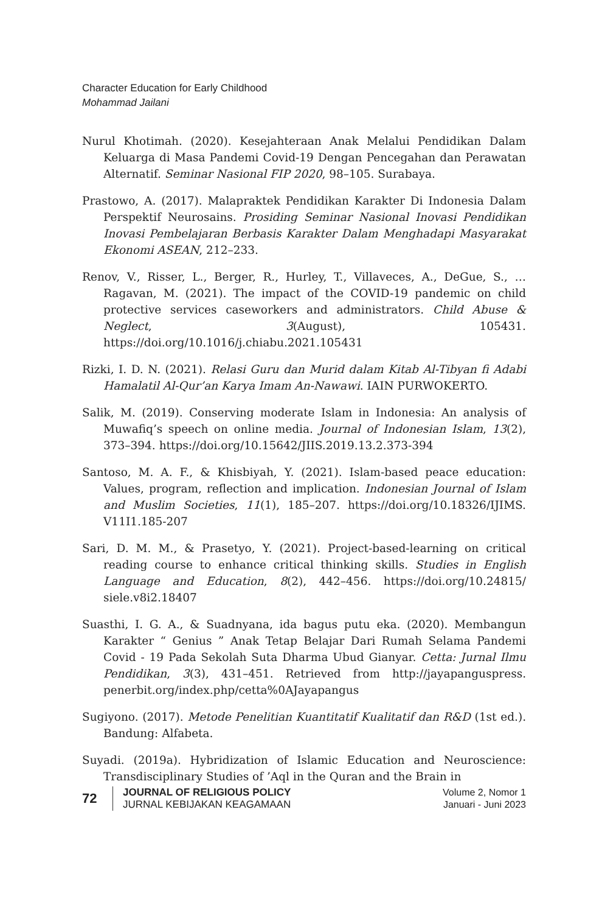Character Education for Early Childhood
Mohammad Jailani
Nurul Khotimah. (2020). Kesejahteraan Anak Melalui Pendidikan Dalam Keluarga di Masa Pandemi Covid-19 Dengan Pencegahan dan Perawatan Alternatif. Seminar Nasional FIP 2020, 98–105. Surabaya.
Prastowo, A. (2017). Malapraktek Pendidikan Karakter Di Indonesia Dalam Perspektif Neurosains. Prosiding Seminar Nasional Inovasi Pendidikan Inovasi Pembelajaran Berbasis Karakter Dalam Menghadapi Masyarakat Ekonomi ASEAN, 212–233.
Renov, V., Risser, L., Berger, R., Hurley, T., Villaveces, A., DeGue, S., … Ragavan, M. (2021). The impact of the COVID-19 pandemic on child protective services caseworkers and administrators. Child Abuse & Neglect, 3(August), 105431. https://doi.org/10.1016/j.chiabu.2021.105431
Rizki, I. D. N. (2021). Relasi Guru dan Murid dalam Kitab Al-Tibyan fi Adabi Hamalatil Al-Qur’an Karya Imam An-Nawawi. IAIN PURWOKERTO.
Salik, M. (2019). Conserving moderate Islam in Indonesia: An analysis of Muwafiq’s speech on online media. Journal of Indonesian Islam, 13(2), 373–394. https://doi.org/10.15642/JIIS.2019.13.2.373-394
Santoso, M. A. F., & Khisbiyah, Y. (2021). Islam-based peace education: Values, program, reflection and implication. Indonesian Journal of Islam and Muslim Societies, 11(1), 185–207. https://doi.org/10.18326/IJIMS. V11I1.185-207
Sari, D. M. M., & Prasetyo, Y. (2021). Project-based-learning on critical reading course to enhance critical thinking skills. Studies in English Language and Education, 8(2), 442–456. https://doi.org/10.24815/ siele.v8i2.18407
Suasthi, I. G. A., & Suadnyana, ida bagus putu eka. (2020). Membangun Karakter “ Genius ” Anak Tetap Belajar Dari Rumah Selama Pandemi Covid - 19 Pada Sekolah Suta Dharma Ubud Gianyar. Cetta: Jurnal Ilmu Pendidikan, 3(3), 431–451. Retrieved from http://jayapanguspress. penerbit.org/index.php/cetta%0AJayapangus
Sugiyono. (2017). Metode Penelitian Kuantitatif Kualitatif dan R&D (1st ed.). Bandung: Alfabeta.
Suyadi. (2019a). Hybridization of Islamic Education and Neuroscience: Transdisciplinary Studies of ’Aql in the Quran and the Brain in
72
JOURNAL OF RELIGIOUS POLICY
JURNAL KEBIJAKAN KEAGAMAAN
Volume 2, Nomor 1
Januari - Juni 2023